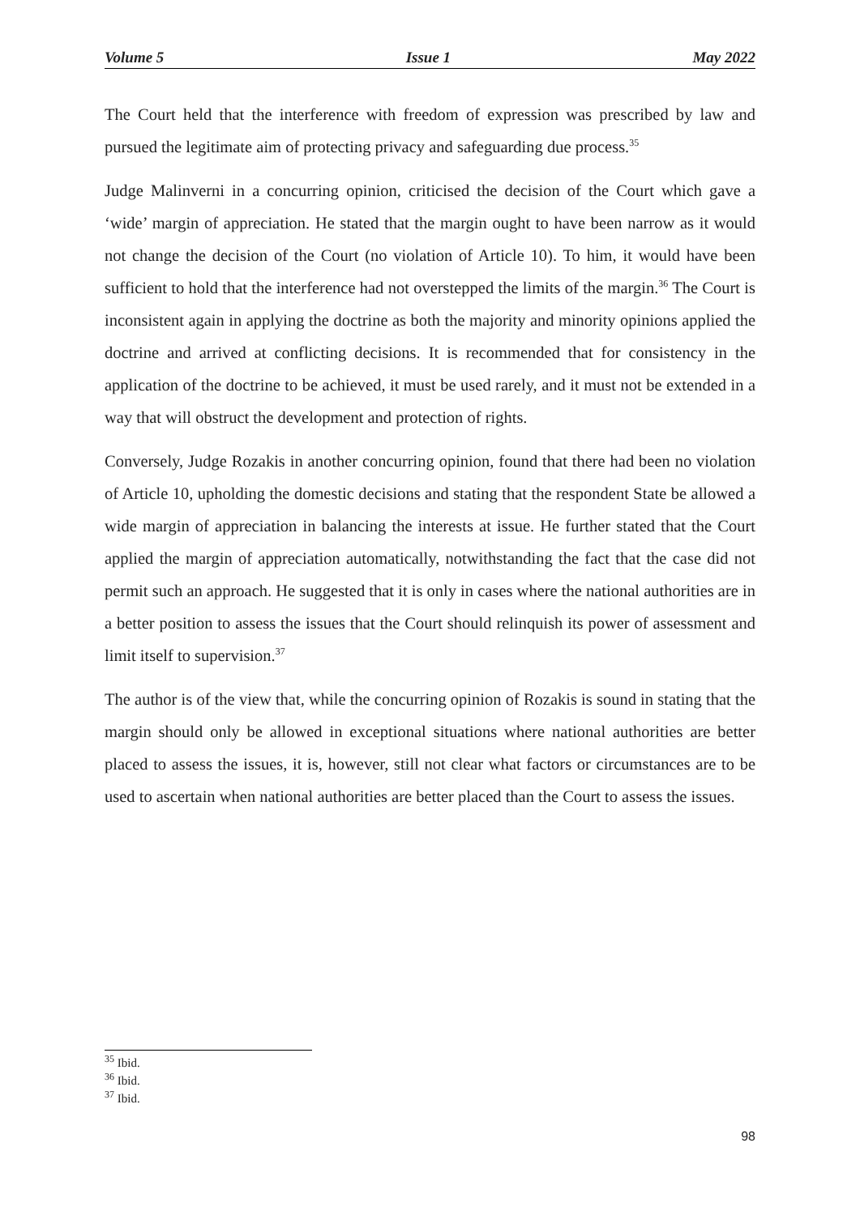Volume 5 Issue 1 May 2022
The Court held that the interference with freedom of expression was prescribed by law and pursued the legitimate aim of protecting privacy and safeguarding due process.<sup>35</sup>
Judge Malinverni in a concurring opinion, criticised the decision of the Court which gave a ‘wide’ margin of appreciation. He stated that the margin ought to have been narrow as it would not change the decision of the Court (no violation of Article 10). To him, it would have been sufficient to hold that the interference had not overstepped the limits of the margin.<sup>36</sup> The Court is inconsistent again in applying the doctrine as both the majority and minority opinions applied the doctrine and arrived at conflicting decisions. It is recommended that for consistency in the application of the doctrine to be achieved, it must be used rarely, and it must not be extended in a way that will obstruct the development and protection of rights.
Conversely, Judge Rozakis in another concurring opinion, found that there had been no violation of Article 10, upholding the domestic decisions and stating that the respondent State be allowed a wide margin of appreciation in balancing the interests at issue. He further stated that the Court applied the margin of appreciation automatically, notwithstanding the fact that the case did not permit such an approach. He suggested that it is only in cases where the national authorities are in a better position to assess the issues that the Court should relinquish its power of assessment and limit itself to supervision.<sup>37</sup>
The author is of the view that, while the concurring opinion of Rozakis is sound in stating that the margin should only be allowed in exceptional situations where national authorities are better placed to assess the issues, it is, however, still not clear what factors or circumstances are to be used to ascertain when national authorities are better placed than the Court to assess the issues.
<sup>35</sup> Ibid.
<sup>36</sup> Ibid.
<sup>37</sup> Ibid.
98